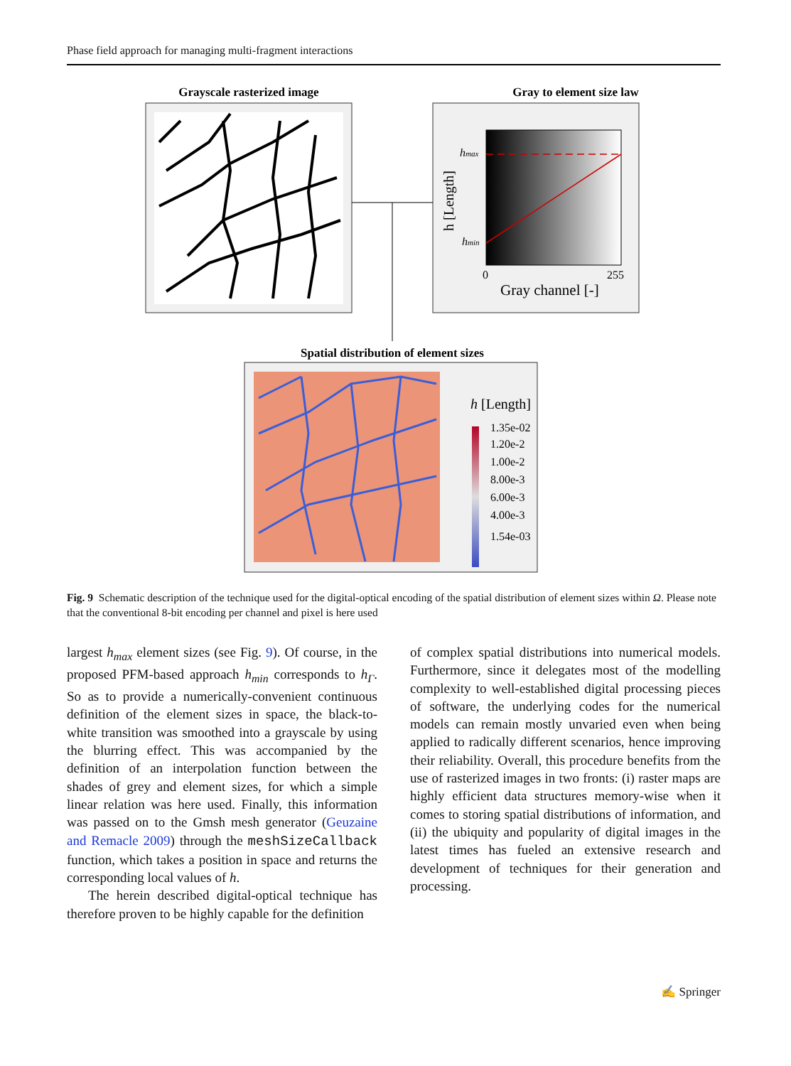Phase field approach for managing multi-fragment interactions
Grayscale rasterized image
Gray to element size law
hmax
hmin
h [Length]
0
255
Gray channel [-]
Spatial distribution of element sizes
h [Length]
1.35e-02
1.20e-2
1.00e-2
8.00e-3
6.00e-3
4.00e-3
1.54e-03
Fig. 9 Schematic description of the technique used for the digital-optical encoding of the spatial distribution of element sizes within Ω. Please note that the conventional 8-bit encoding per channel and pixel is here used
largest h<sub>max</sub> element sizes (see Fig. 9). Of course, in the proposed PFM-based approach h<sub>min</sub> corresponds to h<sub>Γ</sub>. So as to provide a numerically-convenient continuous definition of the element sizes in space, the black-to-white transition was smoothed into a grayscale by using the blurring effect. This was accompanied by the definition of an interpolation function between the shades of grey and element sizes, for which a simple linear relation was here used. Finally, this information was passed on to the Gmsh mesh generator (Geuzaine and Remacle 2009) through the meshSizeCallback function, which takes a position in space and returns the corresponding local values of h.
The herein described digital-optical technique has therefore proven to be highly capable for the definition
of complex spatial distributions into numerical models. Furthermore, since it delegates most of the modelling complexity to well-established digital processing pieces of software, the underlying codes for the numerical models can remain mostly unvaried even when being applied to radically different scenarios, hence improving their reliability. Overall, this procedure benefits from the use of rasterized images in two fronts: (i) raster maps are highly efficient data structures memory-wise when it comes to storing spatial distributions of information, and (ii) the ubiquity and popularity of digital images in the latest times has fueled an extensive research and development of techniques for their generation and processing.
✍ Springer